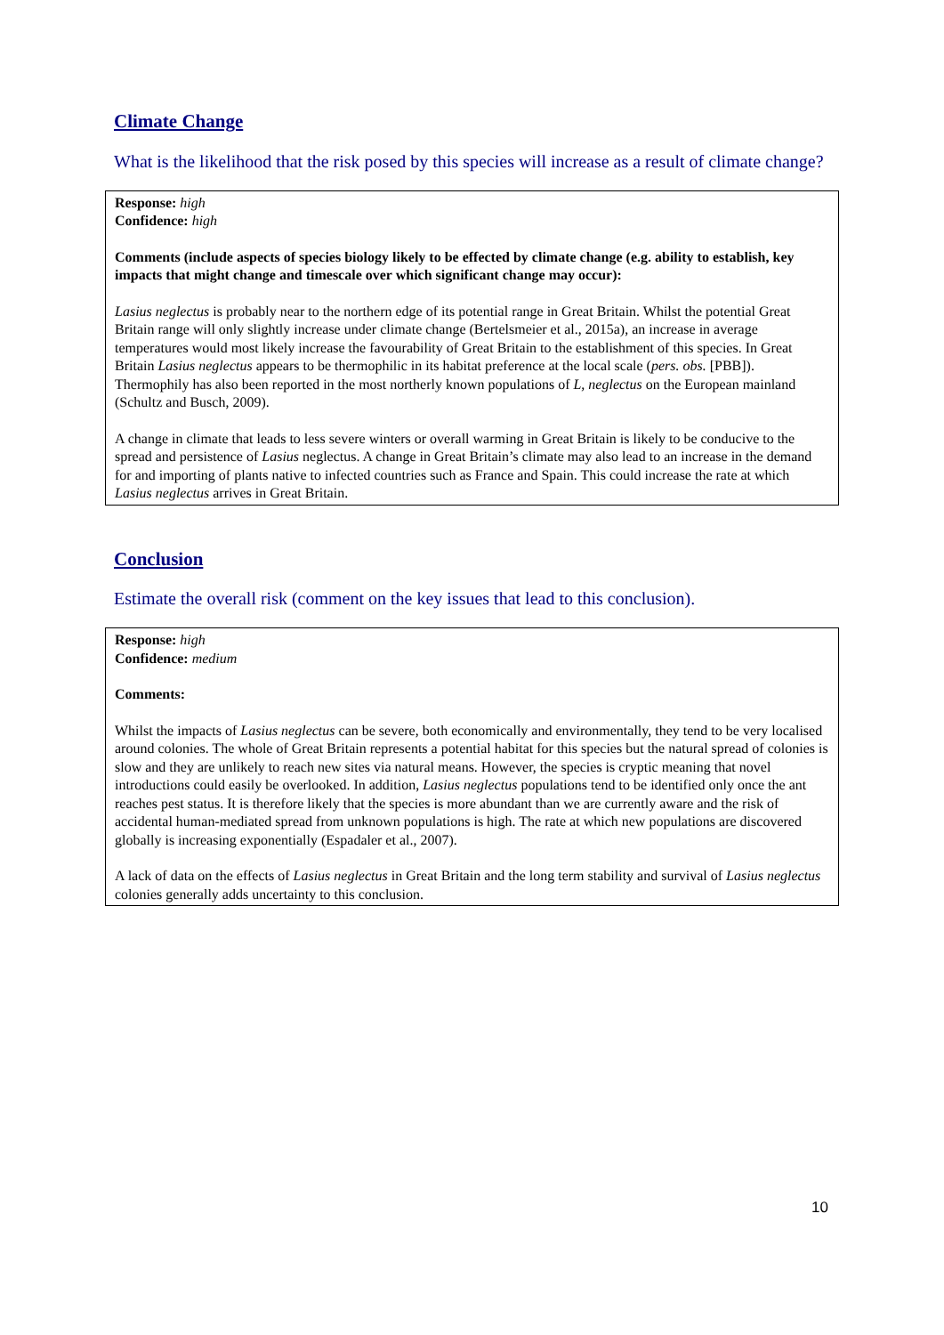Climate Change
What is the likelihood that the risk posed by this species will increase as a result of climate change?
Response: high
Confidence: high
Comments (include aspects of species biology likely to be effected by climate change (e.g. ability to establish, key impacts that might change and timescale over which significant change may occur):
Lasius neglectus is probably near to the northern edge of its potential range in Great Britain. Whilst the potential Great Britain range will only slightly increase under climate change (Bertelsmeier et al., 2015a), an increase in average temperatures would most likely increase the favourability of Great Britain to the establishment of this species. In Great Britain Lasius neglectus appears to be thermophilic in its habitat preference at the local scale (pers. obs. [PBB]). Thermophily has also been reported in the most northerly known populations of L, neglectus on the European mainland (Schultz and Busch, 2009).
A change in climate that leads to less severe winters or overall warming in Great Britain is likely to be conducive to the spread and persistence of Lasius neglectus. A change in Great Britain’s climate may also lead to an increase in the demand for and importing of plants native to infected countries such as France and Spain. This could increase the rate at which Lasius neglectus arrives in Great Britain.
Conclusion
Estimate the overall risk (comment on the key issues that lead to this conclusion).
Response: high
Confidence: medium
Comments:
Whilst the impacts of Lasius neglectus can be severe, both economically and environmentally, they tend to be very localised around colonies. The whole of Great Britain represents a potential habitat for this species but the natural spread of colonies is slow and they are unlikely to reach new sites via natural means. However, the species is cryptic meaning that novel introductions could easily be overlooked. In addition, Lasius neglectus populations tend to be identified only once the ant reaches pest status. It is therefore likely that the species is more abundant than we are currently aware and the risk of accidental human-mediated spread from unknown populations is high. The rate at which new populations are discovered globally is increasing exponentially (Espadaler et al., 2007).
A lack of data on the effects of Lasius neglectus in Great Britain and the long term stability and survival of Lasius neglectus colonies generally adds uncertainty to this conclusion.
10